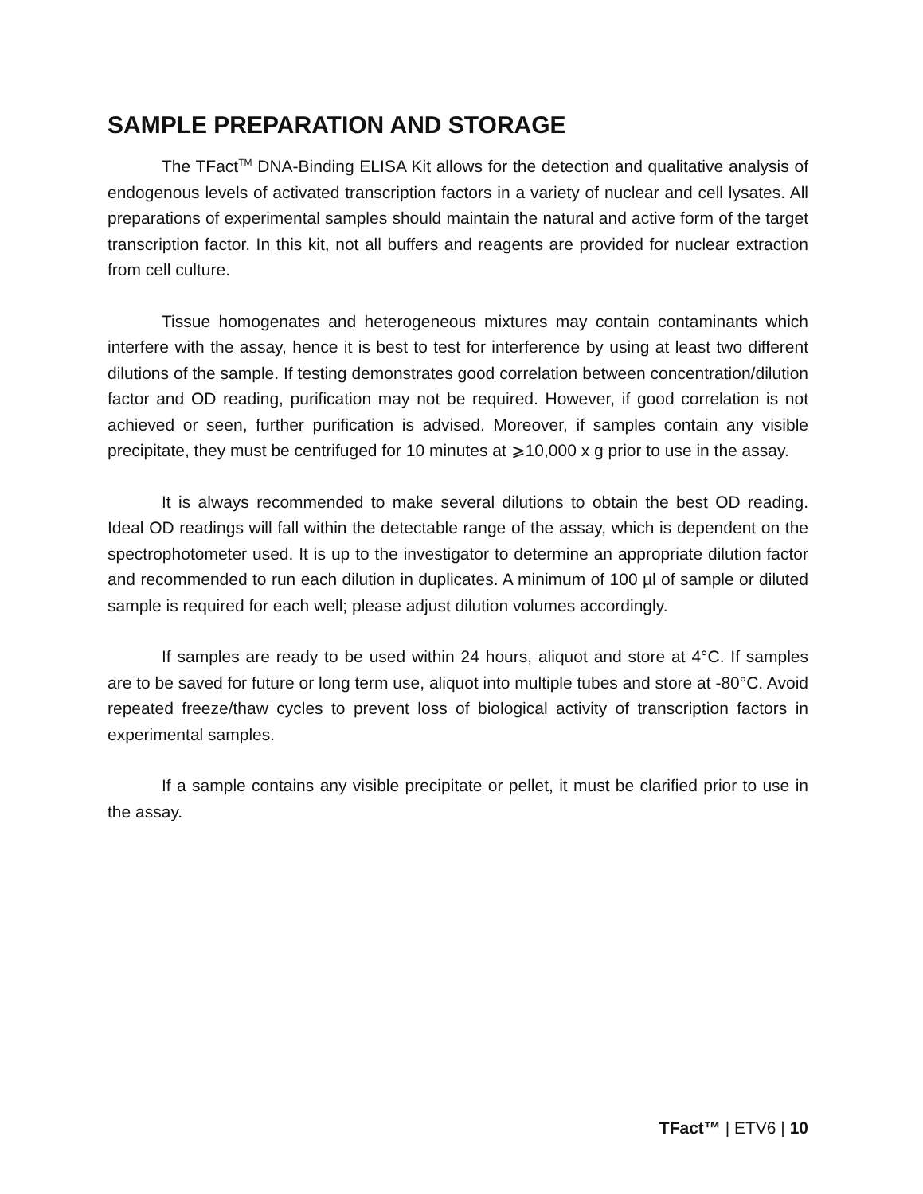SAMPLE PREPARATION AND STORAGE
The TFact<sup>TM</sup> DNA-Binding ELISA Kit allows for the detection and qualitative analysis of endogenous levels of activated transcription factors in a variety of nuclear and cell lysates. All preparations of experimental samples should maintain the natural and active form of the target transcription factor. In this kit, not all buffers and reagents are provided for nuclear extraction from cell culture.
Tissue homogenates and heterogeneous mixtures may contain contaminants which interfere with the assay, hence it is best to test for interference by using at least two different dilutions of the sample. If testing demonstrates good correlation between concentration/dilution factor and OD reading, purification may not be required. However, if good correlation is not achieved or seen, further purification is advised. Moreover, if samples contain any visible precipitate, they must be centrifuged for 10 minutes at ⩾10,000 x g prior to use in the assay.
It is always recommended to make several dilutions to obtain the best OD reading. Ideal OD readings will fall within the detectable range of the assay, which is dependent on the spectrophotometer used. It is up to the investigator to determine an appropriate dilution factor and recommended to run each dilution in duplicates. A minimum of 100 µl of sample or diluted sample is required for each well; please adjust dilution volumes accordingly.
If samples are ready to be used within 24 hours, aliquot and store at 4°C. If samples are to be saved for future or long term use, aliquot into multiple tubes and store at -80°C. Avoid repeated freeze/thaw cycles to prevent loss of biological activity of transcription factors in experimental samples.
If a sample contains any visible precipitate or pellet, it must be clarified prior to use in the assay.
TFact™ | ETV6 | 10